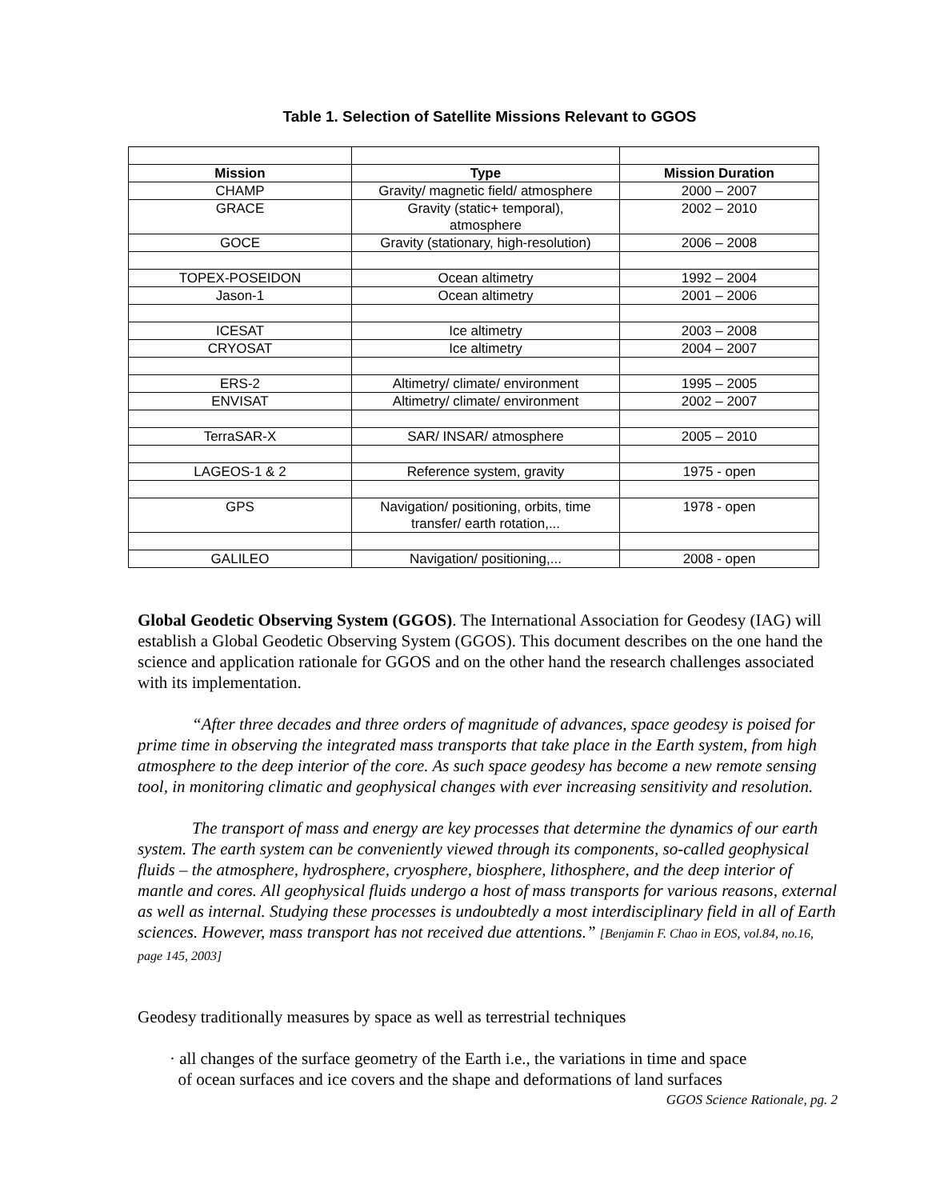Table 1. Selection of Satellite Missions Relevant to GGOS
| Mission | Type | Mission Duration |
| --- | --- | --- |
| CHAMP | Gravity/ magnetic field/ atmosphere | 2000 – 2007 |
| GRACE | Gravity (static+ temporal), atmosphere | 2002 – 2010 |
| GOCE | Gravity (stationary, high-resolution) | 2006 – 2008 |
| TOPEX-POSEIDON | Ocean altimetry | 1992 – 2004 |
| Jason-1 | Ocean altimetry | 2001 – 2006 |
| ICESAT | Ice altimetry | 2003 – 2008 |
| CRYOSAT | Ice altimetry | 2004 – 2007 |
| ERS-2 | Altimetry/ climate/ environment | 1995 – 2005 |
| ENVISAT | Altimetry/ climate/ environment | 2002 – 2007 |
| TerraSAR-X | SAR/ INSAR/ atmosphere | 2005 – 2010 |
| LAGEOS-1 & 2 | Reference system, gravity | 1975 - open |
| GPS | Navigation/ positioning, orbits, time transfer/ earth rotation,... | 1978 - open |
| GALILEO | Navigation/ positioning,... | 2008 - open |
Global Geodetic Observing System (GGOS). The International Association for Geodesy (IAG) will establish a Global Geodetic Observing System (GGOS). This document describes on the one hand the science and application rationale for GGOS and on the other hand the research challenges associated with its implementation.
“After three decades and three orders of magnitude of advances, space geodesy is poised for prime time in observing the integrated mass transports that take place in the Earth system, from high atmosphere to the deep interior of the core. As such space geodesy has become a new remote sensing tool, in monitoring climatic and geophysical changes with ever increasing sensitivity and resolution.
The transport of mass and energy are key processes that determine the dynamics of our earth system. The earth system can be conveniently viewed through its components, so-called geophysical fluids – the atmosphere, hydrosphere, cryosphere, biosphere, lithosphere, and the deep interior of mantle and cores. All geophysical fluids undergo a host of mass transports for various reasons, external as well as internal. Studying these processes is undoubtedly a most interdisciplinary field in all of Earth sciences. However, mass transport has not received due attentions.” [Benjamin F. Chao in EOS, vol.84, no.16, page 145, 2003]
Geodesy traditionally measures by space as well as terrestrial techniques
· all changes of the surface geometry of the Earth i.e., the variations in time and space
of ocean surfaces and ice covers and the shape and deformations of land surfaces
GGOS Science Rationale, pg. 2